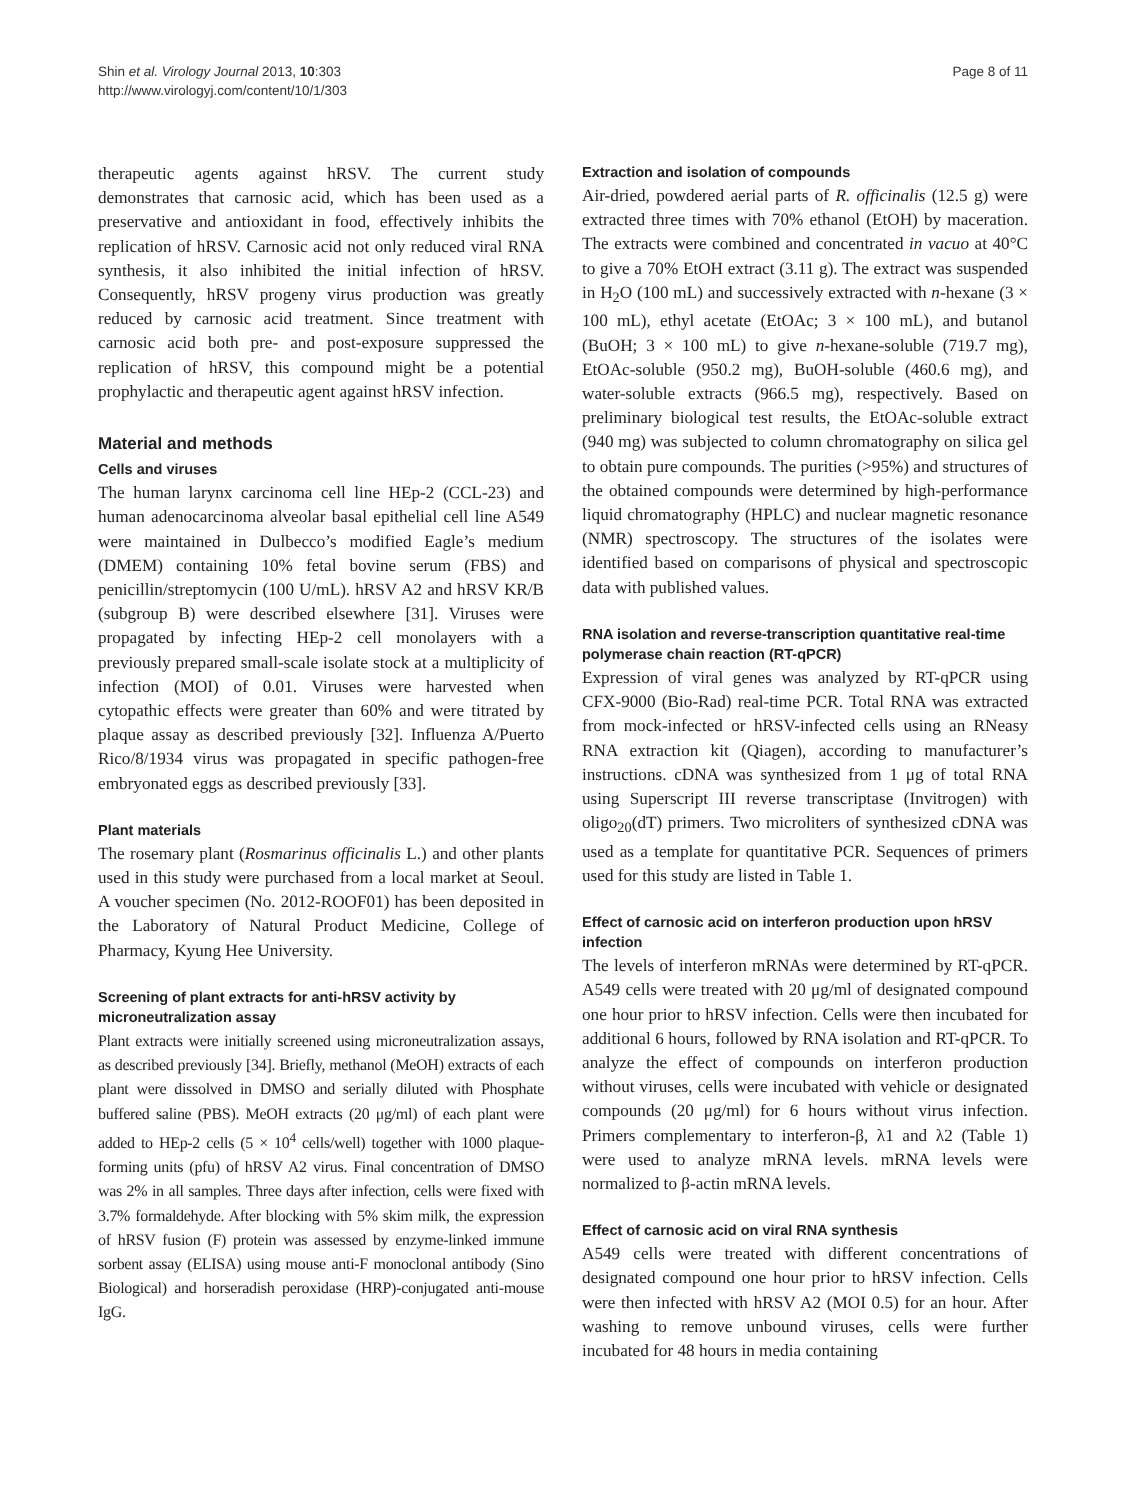Shin et al. Virology Journal 2013, 10:303
http://www.virologyj.com/content/10/1/303
Page 8 of 11
therapeutic agents against hRSV. The current study demonstrates that carnosic acid, which has been used as a preservative and antioxidant in food, effectively inhibits the replication of hRSV. Carnosic acid not only reduced viral RNA synthesis, it also inhibited the initial infection of hRSV. Consequently, hRSV progeny virus production was greatly reduced by carnosic acid treatment. Since treatment with carnosic acid both pre- and post-exposure suppressed the replication of hRSV, this compound might be a potential prophylactic and therapeutic agent against hRSV infection.
Material and methods
Cells and viruses
The human larynx carcinoma cell line HEp-2 (CCL-23) and human adenocarcinoma alveolar basal epithelial cell line A549 were maintained in Dulbecco’s modified Eagle’s medium (DMEM) containing 10% fetal bovine serum (FBS) and penicillin/streptomycin (100 U/mL). hRSV A2 and hRSV KR/B (subgroup B) were described elsewhere [31]. Viruses were propagated by infecting HEp-2 cell monolayers with a previously prepared small-scale isolate stock at a multiplicity of infection (MOI) of 0.01. Viruses were harvested when cytopathic effects were greater than 60% and were titrated by plaque assay as described previously [32]. Influenza A/Puerto Rico/8/1934 virus was propagated in specific pathogen-free embryonated eggs as described previously [33].
Plant materials
The rosemary plant (Rosmarinus officinalis L.) and other plants used in this study were purchased from a local market at Seoul. A voucher specimen (No. 2012-ROOF01) has been deposited in the Laboratory of Natural Product Medicine, College of Pharmacy, Kyung Hee University.
Screening of plant extracts for anti-hRSV activity by microneutralization assay
Plant extracts were initially screened using microneutralization assays, as described previously [34]. Briefly, methanol (MeOH) extracts of each plant were dissolved in DMSO and serially diluted with Phosphate buffered saline (PBS). MeOH extracts (20 μg/ml) of each plant were added to HEp-2 cells (5 × 10<sup>4</sup> cells/well) together with 1000 plaque-forming units (pfu) of hRSV A2 virus. Final concentration of DMSO was 2% in all samples. Three days after infection, cells were fixed with 3.7% formaldehyde. After blocking with 5% skim milk, the expression of hRSV fusion (F) protein was assessed by enzyme-linked immune sorbent assay (ELISA) using mouse anti-F monoclonal antibody (Sino Biological) and horseradish peroxidase (HRP)-conjugated anti-mouse IgG.
Extraction and isolation of compounds
Air-dried, powdered aerial parts of R. officinalis (12.5 g) were extracted three times with 70% ethanol (EtOH) by maceration. The extracts were combined and concentrated in vacuo at 40°C to give a 70% EtOH extract (3.11 g). The extract was suspended in H<sub>2</sub>O (100 mL) and successively extracted with n-hexane (3 × 100 mL), ethyl acetate (EtOAc; 3 × 100 mL), and butanol (BuOH; 3 × 100 mL) to give n-hexane-soluble (719.7 mg), EtOAc-soluble (950.2 mg), BuOH-soluble (460.6 mg), and water-soluble extracts (966.5 mg), respectively. Based on preliminary biological test results, the EtOAc-soluble extract (940 mg) was subjected to column chromatography on silica gel to obtain pure compounds. The purities (>95%) and structures of the obtained compounds were determined by high-performance liquid chromatography (HPLC) and nuclear magnetic resonance (NMR) spectroscopy. The structures of the isolates were identified based on comparisons of physical and spectroscopic data with published values.
RNA isolation and reverse-transcription quantitative real-time polymerase chain reaction (RT-qPCR)
Expression of viral genes was analyzed by RT-qPCR using CFX-9000 (Bio-Rad) real-time PCR. Total RNA was extracted from mock-infected or hRSV-infected cells using an RNeasy RNA extraction kit (Qiagen), according to manufacturer’s instructions. cDNA was synthesized from 1 μg of total RNA using Superscript III reverse transcriptase (Invitrogen) with oligo<sub>20</sub>(dT) primers. Two microliters of synthesized cDNA was used as a template for quantitative PCR. Sequences of primers used for this study are listed in Table 1.
Effect of carnosic acid on interferon production upon hRSV infection
The levels of interferon mRNAs were determined by RT-qPCR. A549 cells were treated with 20 μg/ml of designated compound one hour prior to hRSV infection. Cells were then incubated for additional 6 hours, followed by RNA isolation and RT-qPCR. To analyze the effect of compounds on interferon production without viruses, cells were incubated with vehicle or designated compounds (20 μg/ml) for 6 hours without virus infection. Primers complementary to interferon-β, λ1 and λ2 (Table 1) were used to analyze mRNA levels. mRNA levels were normalized to β-actin mRNA levels.
Effect of carnosic acid on viral RNA synthesis
A549 cells were treated with different concentrations of designated compound one hour prior to hRSV infection. Cells were then infected with hRSV A2 (MOI 0.5) for an hour. After washing to remove unbound viruses, cells were further incubated for 48 hours in media containing